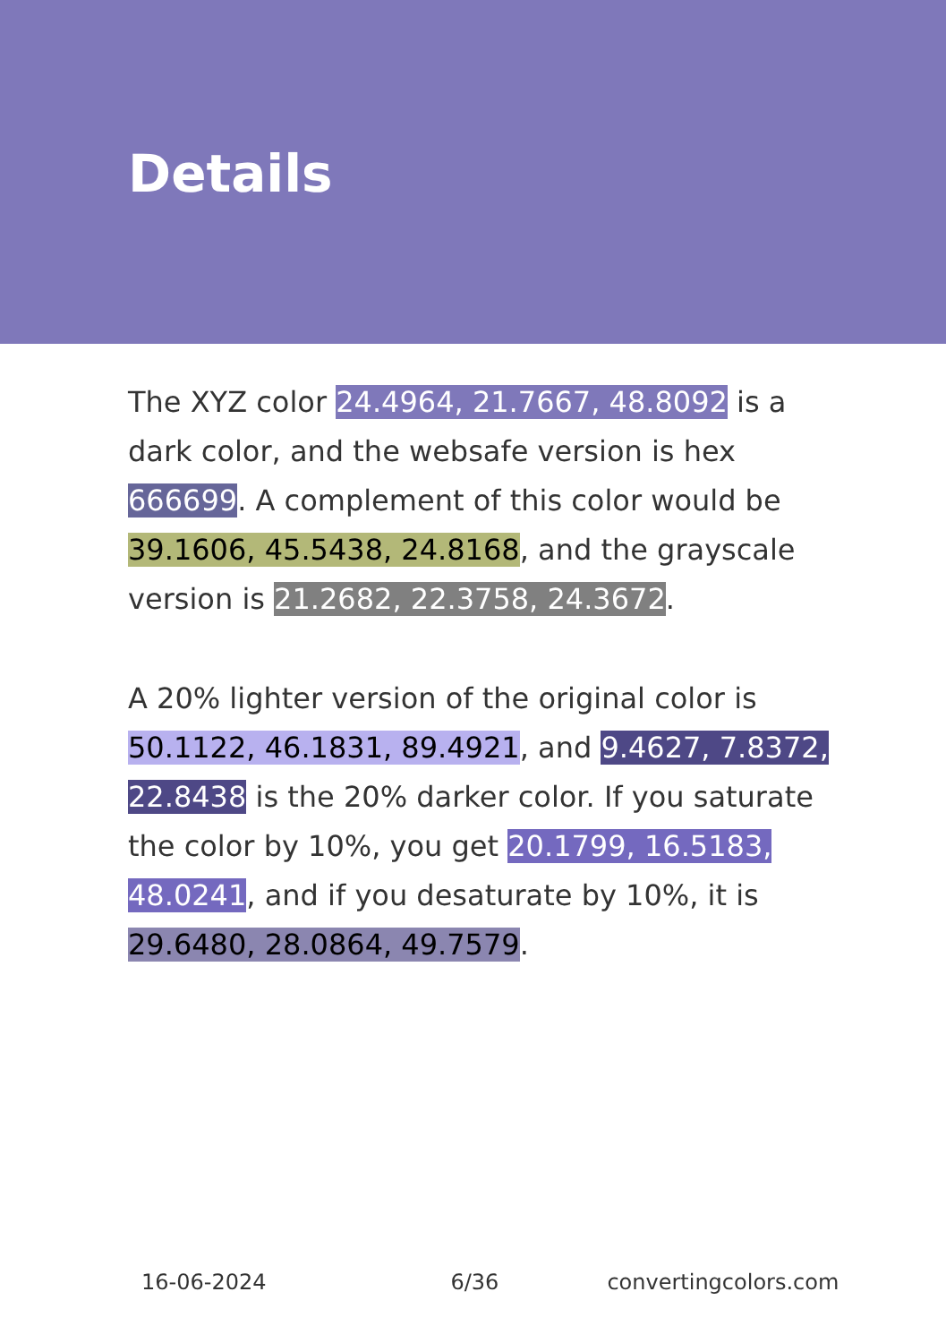Details
The XYZ color 24.4964, 21.7667, 48.8092 is a dark color, and the websafe version is hex 666699. A complement of this color would be 39.1606, 45.5438, 24.8168, and the grayscale version is 21.2682, 22.3758, 24.3672.
A 20% lighter version of the original color is 50.1122, 46.1831, 89.4921, and 9.4627, 7.8372, 22.8438 is the 20% darker color. If you saturate the color by 10%, you get 20.1799, 16.5183, 48.0241, and if you desaturate by 10%, it is 29.6480, 28.0864, 49.7579.
16-06-2024 6/36 convertingcolors.com